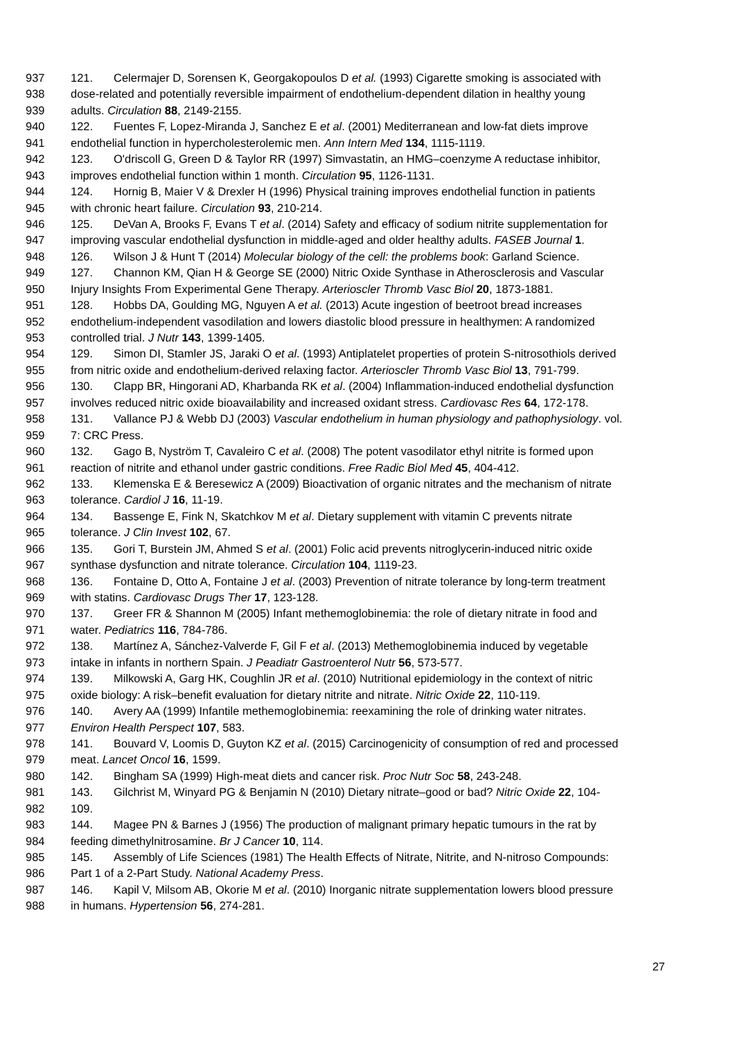937 121. Celermajer D, Sorensen K, Georgakopoulos D et al. (1993) Cigarette smoking is associated with
938 dose-related and potentially reversible impairment of endothelium-dependent dilation in healthy young
939 adults. Circulation 88, 2149-2155.
940 122. Fuentes F, Lopez-Miranda J, Sanchez E et al. (2001) Mediterranean and low-fat diets improve
941 endothelial function in hypercholesterolemic men. Ann Intern Med 134, 1115-1119.
942 123. O'driscoll G, Green D & Taylor RR (1997) Simvastatin, an HMG–coenzyme A reductase inhibitor,
943 improves endothelial function within 1 month. Circulation 95, 1126-1131.
944 124. Hornig B, Maier V & Drexler H (1996) Physical training improves endothelial function in patients
945 with chronic heart failure. Circulation 93, 210-214.
946 125. DeVan A, Brooks F, Evans T et al. (2014) Safety and efficacy of sodium nitrite supplementation for
947 improving vascular endothelial dysfunction in middle-aged and older healthy adults. FASEB Journal 1.
948 126. Wilson J & Hunt T (2014) Molecular biology of the cell: the problems book: Garland Science.
949 127. Channon KM, Qian H & George SE (2000) Nitric Oxide Synthase in Atherosclerosis and Vascular
950 Injury Insights From Experimental Gene Therapy. Arterioscler Thromb Vasc Biol 20, 1873-1881.
951 128. Hobbs DA, Goulding MG, Nguyen A et al. (2013) Acute ingestion of beetroot bread increases
952 endothelium-independent vasodilation and lowers diastolic blood pressure in healthymen: A randomized
953 controlled trial. J Nutr 143, 1399-1405.
954 129. Simon DI, Stamler JS, Jaraki O et al. (1993) Antiplatelet properties of protein S-nitrosothiols derived
955 from nitric oxide and endothelium-derived relaxing factor. Arterioscler Thromb Vasc Biol 13, 791-799.
956 130. Clapp BR, Hingorani AD, Kharbanda RK et al. (2004) Inflammation-induced endothelial dysfunction
957 involves reduced nitric oxide bioavailability and increased oxidant stress. Cardiovasc Res 64, 172-178.
958 131. Vallance PJ & Webb DJ (2003) Vascular endothelium in human physiology and pathophysiology. vol.
959 7: CRC Press.
960 132. Gago B, Nyström T, Cavaleiro C et al. (2008) The potent vasodilator ethyl nitrite is formed upon
961 reaction of nitrite and ethanol under gastric conditions. Free Radic Biol Med 45, 404-412.
962 133. Klemenska E & Beresewicz A (2009) Bioactivation of organic nitrates and the mechanism of nitrate
963 tolerance. Cardiol J 16, 11-19.
964 134. Bassenge E, Fink N, Skatchkov M et al. Dietary supplement with vitamin C prevents nitrate
965 tolerance. J Clin Invest 102, 67.
966 135. Gori T, Burstein JM, Ahmed S et al. (2001) Folic acid prevents nitroglycerin-induced nitric oxide
967 synthase dysfunction and nitrate tolerance. Circulation 104, 1119-23.
968 136. Fontaine D, Otto A, Fontaine J et al. (2003) Prevention of nitrate tolerance by long-term treatment
969 with statins. Cardiovasc Drugs Ther 17, 123-128.
970 137. Greer FR & Shannon M (2005) Infant methemoglobinemia: the role of dietary nitrate in food and
971 water. Pediatrics 116, 784-786.
972 138. Martínez A, Sánchez-Valverde F, Gil F et al. (2013) Methemoglobinemia induced by vegetable
973 intake in infants in northern Spain. J Peadiatr Gastroenterol Nutr 56, 573-577.
974 139. Milkowski A, Garg HK, Coughlin JR et al. (2010) Nutritional epidemiology in the context of nitric
975 oxide biology: A risk–benefit evaluation for dietary nitrite and nitrate. Nitric Oxide 22, 110-119.
976 140. Avery AA (1999) Infantile methemoglobinemia: reexamining the role of drinking water nitrates.
977 Environ Health Perspect 107, 583.
978 141. Bouvard V, Loomis D, Guyton KZ et al. (2015) Carcinogenicity of consumption of red and processed
979 meat. Lancet Oncol 16, 1599.
980 142. Bingham SA (1999) High-meat diets and cancer risk. Proc Nutr Soc 58, 243-248.
981 143. Gilchrist M, Winyard PG & Benjamin N (2010) Dietary nitrate–good or bad? Nitric Oxide 22, 104-
982 109.
983 144. Magee PN & Barnes J (1956) The production of malignant primary hepatic tumours in the rat by
984 feeding dimethylnitrosamine. Br J Cancer 10, 114.
985 145. Assembly of Life Sciences (1981) The Health Effects of Nitrate, Nitrite, and N-nitroso Compounds:
986 Part 1 of a 2-Part Study. National Academy Press.
987 146. Kapil V, Milsom AB, Okorie M et al. (2010) Inorganic nitrate supplementation lowers blood pressure
988 in humans. Hypertension 56, 274-281.
27